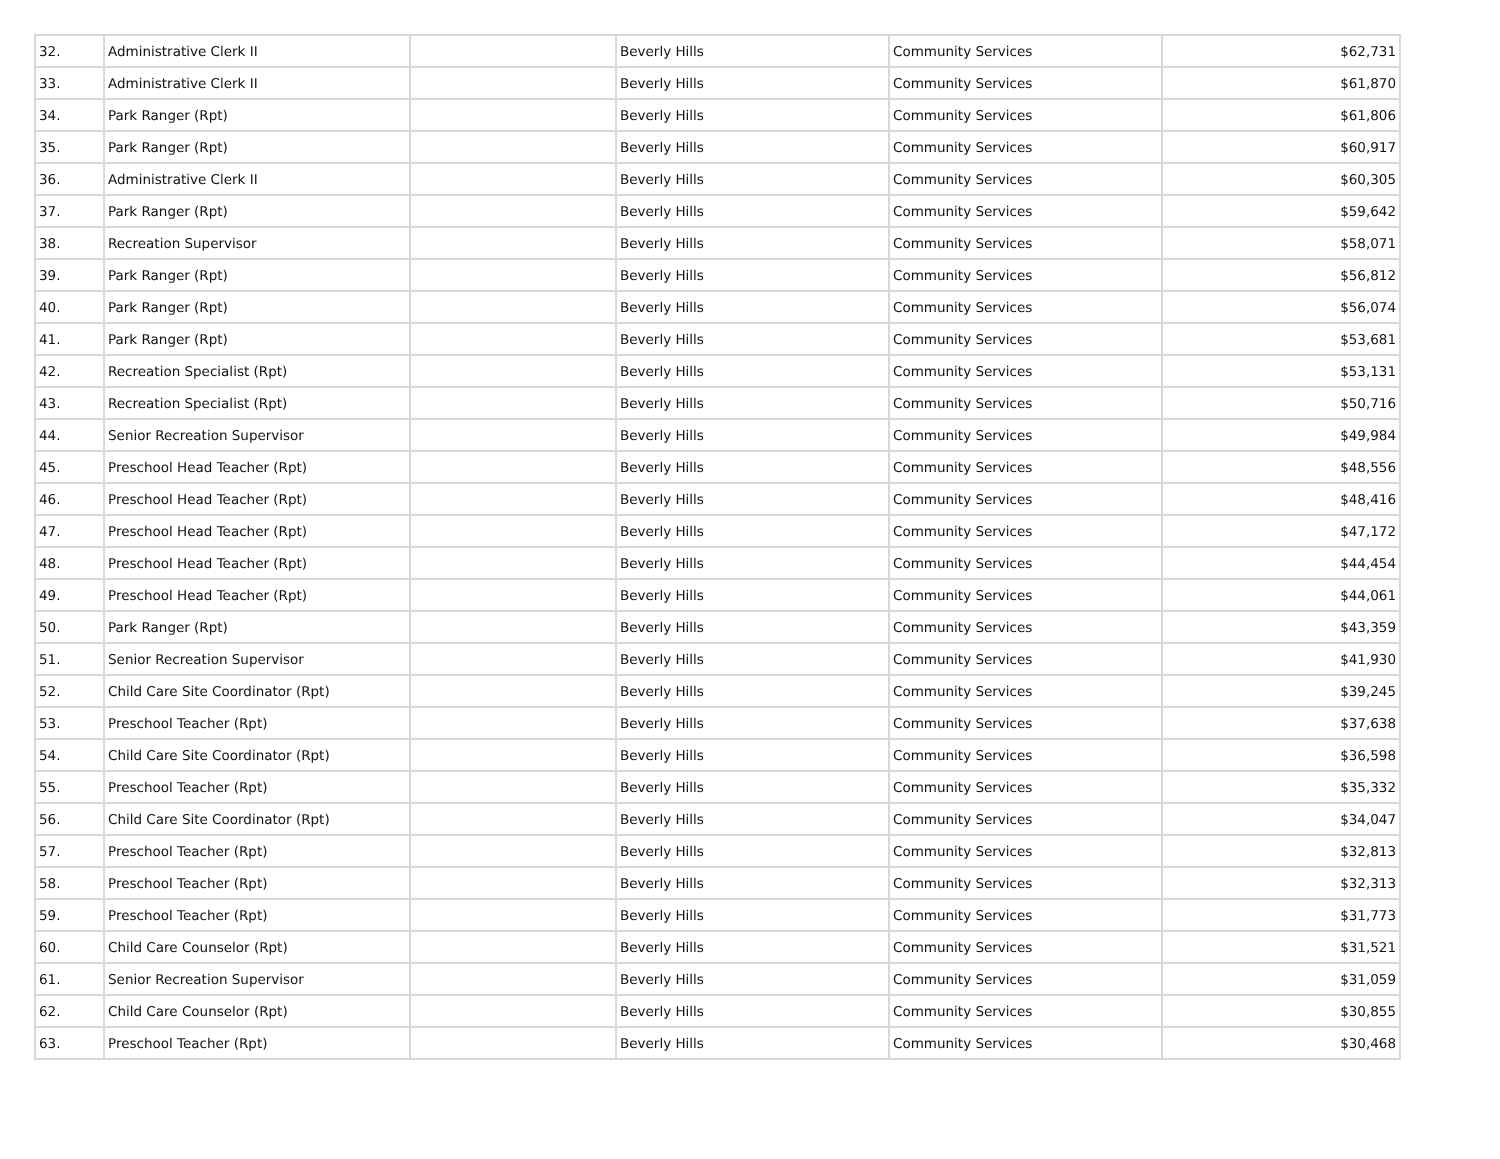| 32. | Administrative Clerk II | | Beverly Hills | Community Services | $62,731 |
| 33. | Administrative Clerk II | | Beverly Hills | Community Services | $61,870 |
| 34. | Park Ranger (Rpt) | | Beverly Hills | Community Services | $61,806 |
| 35. | Park Ranger (Rpt) | | Beverly Hills | Community Services | $60,917 |
| 36. | Administrative Clerk II | | Beverly Hills | Community Services | $60,305 |
| 37. | Park Ranger (Rpt) | | Beverly Hills | Community Services | $59,642 |
| 38. | Recreation Supervisor | | Beverly Hills | Community Services | $58,071 |
| 39. | Park Ranger (Rpt) | | Beverly Hills | Community Services | $56,812 |
| 40. | Park Ranger (Rpt) | | Beverly Hills | Community Services | $56,074 |
| 41. | Park Ranger (Rpt) | | Beverly Hills | Community Services | $53,681 |
| 42. | Recreation Specialist (Rpt) | | Beverly Hills | Community Services | $53,131 |
| 43. | Recreation Specialist (Rpt) | | Beverly Hills | Community Services | $50,716 |
| 44. | Senior Recreation Supervisor | | Beverly Hills | Community Services | $49,984 |
| 45. | Preschool Head Teacher (Rpt) | | Beverly Hills | Community Services | $48,556 |
| 46. | Preschool Head Teacher (Rpt) | | Beverly Hills | Community Services | $48,416 |
| 47. | Preschool Head Teacher (Rpt) | | Beverly Hills | Community Services | $47,172 |
| 48. | Preschool Head Teacher (Rpt) | | Beverly Hills | Community Services | $44,454 |
| 49. | Preschool Head Teacher (Rpt) | | Beverly Hills | Community Services | $44,061 |
| 50. | Park Ranger (Rpt) | | Beverly Hills | Community Services | $43,359 |
| 51. | Senior Recreation Supervisor | | Beverly Hills | Community Services | $41,930 |
| 52. | Child Care Site Coordinator (Rpt) | | Beverly Hills | Community Services | $39,245 |
| 53. | Preschool Teacher (Rpt) | | Beverly Hills | Community Services | $37,638 |
| 54. | Child Care Site Coordinator (Rpt) | | Beverly Hills | Community Services | $36,598 |
| 55. | Preschool Teacher (Rpt) | | Beverly Hills | Community Services | $35,332 |
| 56. | Child Care Site Coordinator (Rpt) | | Beverly Hills | Community Services | $34,047 |
| 57. | Preschool Teacher (Rpt) | | Beverly Hills | Community Services | $32,813 |
| 58. | Preschool Teacher (Rpt) | | Beverly Hills | Community Services | $32,313 |
| 59. | Preschool Teacher (Rpt) | | Beverly Hills | Community Services | $31,773 |
| 60. | Child Care Counselor (Rpt) | | Beverly Hills | Community Services | $31,521 |
| 61. | Senior Recreation Supervisor | | Beverly Hills | Community Services | $31,059 |
| 62. | Child Care Counselor (Rpt) | | Beverly Hills | Community Services | $30,855 |
| 63. | Preschool Teacher (Rpt) | | Beverly Hills | Community Services | $30,468 |